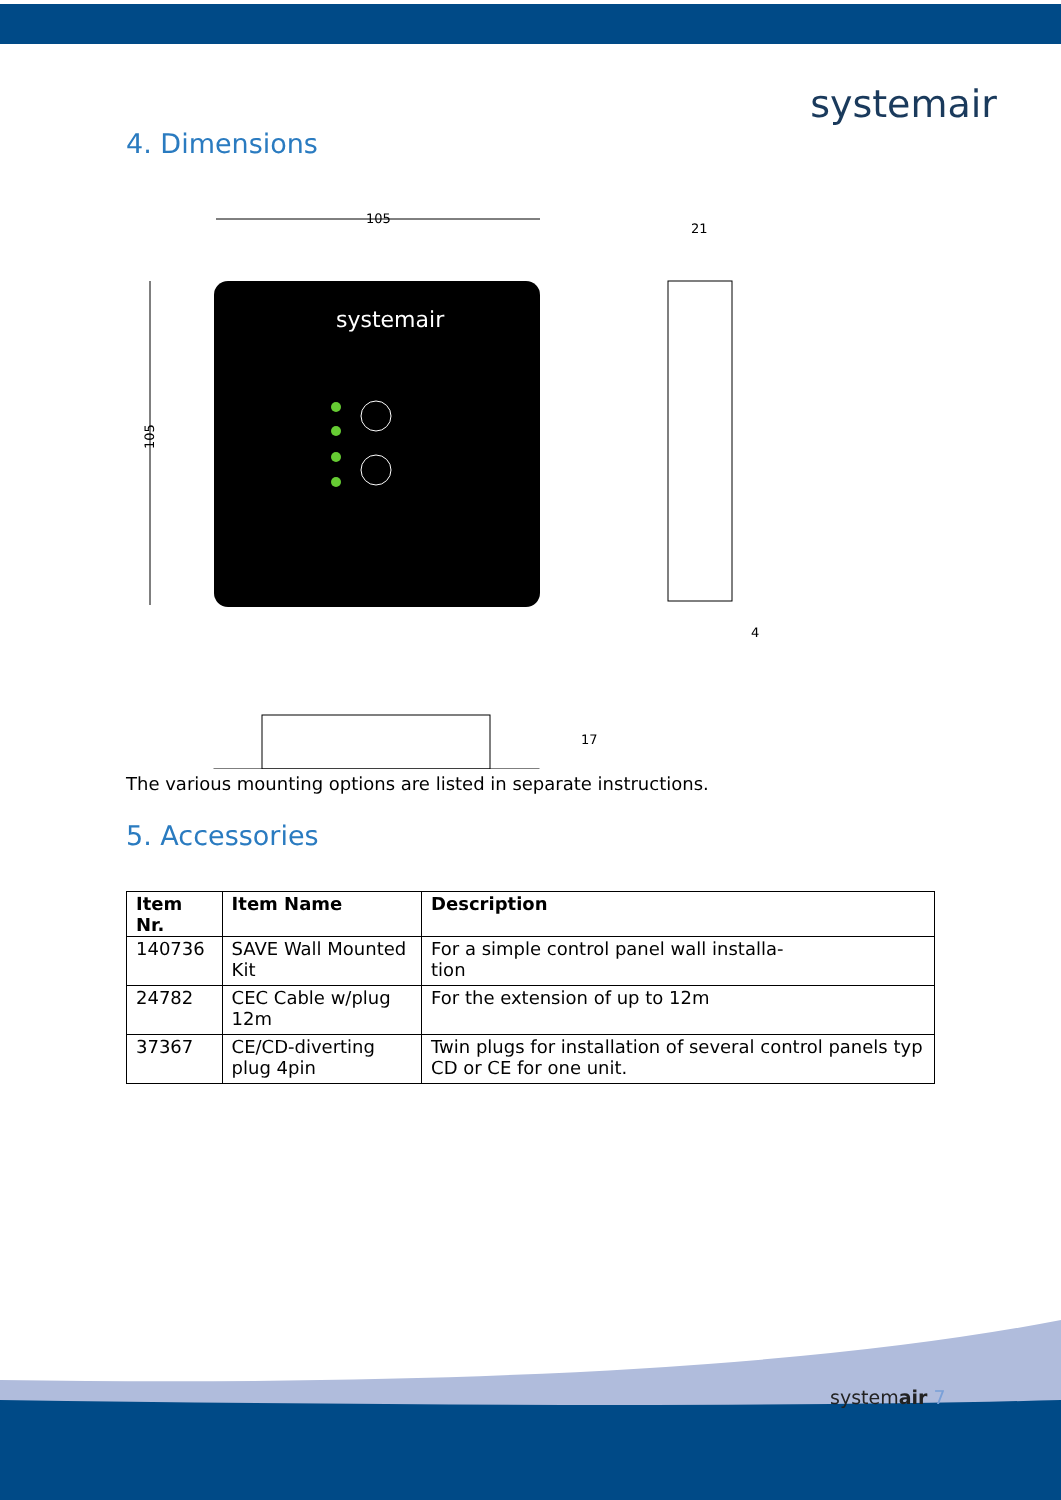systemair
4. Dimensions
105
21
105
systemair
4
17
The various mounting options are listed in separate instructions.
5. Accessories
| Item Nr. | Item Name | Description |
| --- | --- | --- |
| 140736 | SAVE Wall Mounted Kit | For a simple control panel wall installa- tion |
| 24782 | CEC Cable w/plug 12m | For the extension of up to 12m |
| 37367 | CE/CD-diverting plug 4pin | Twin plugs for installation of several control panels typ CD or CE for one unit. |
systemair 7